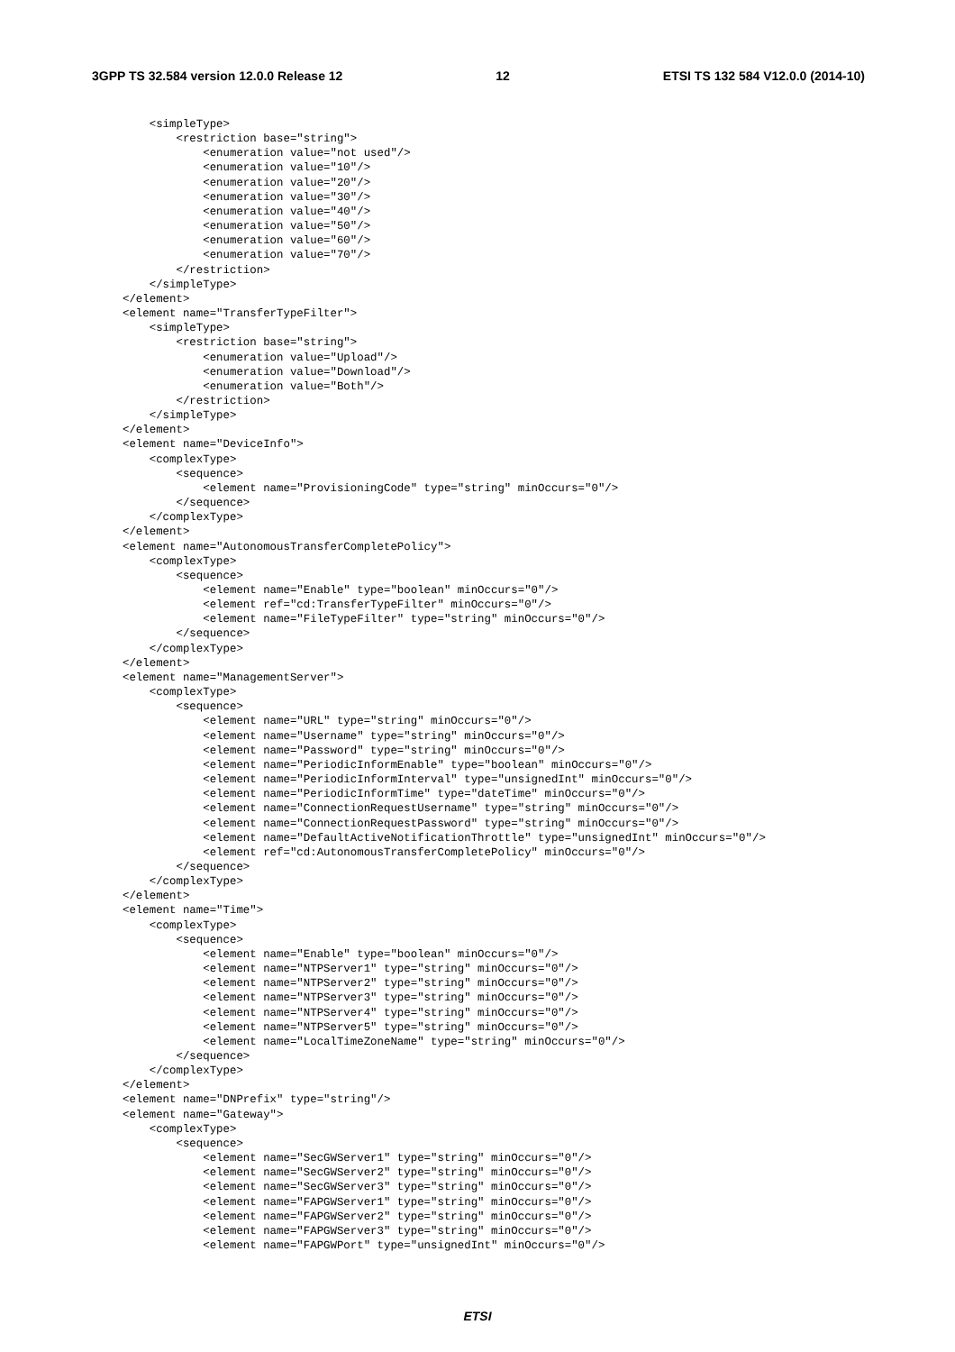3GPP TS 32.584 version 12.0.0 Release 12 12 ETSI TS 132 584 V12.0.0 (2014-10)
    <simpleType>
        <restriction base="string">
            <enumeration value="not used"/>
            <enumeration value="10"/>
            <enumeration value="20"/>
            <enumeration value="30"/>
            <enumeration value="40"/>
            <enumeration value="50"/>
            <enumeration value="60"/>
            <enumeration value="70"/>
        </restriction>
    </simpleType>
</element>
<element name="TransferTypeFilter">
    <simpleType>
        <restriction base="string">
            <enumeration value="Upload"/>
            <enumeration value="Download"/>
            <enumeration value="Both"/>
        </restriction>
    </simpleType>
</element>
<element name="DeviceInfo">
    <complexType>
        <sequence>
            <element name="ProvisioningCode" type="string" minOccurs="0"/>
        </sequence>
    </complexType>
</element>
<element name="AutonomousTransferCompletePolicy">
    <complexType>
        <sequence>
            <element name="Enable" type="boolean" minOccurs="0"/>
            <element ref="cd:TransferTypeFilter" minOccurs="0"/>
            <element name="FileTypeFilter" type="string" minOccurs="0"/>
        </sequence>
    </complexType>
</element>
<element name="ManagementServer">
    <complexType>
        <sequence>
            <element name="URL" type="string" minOccurs="0"/>
            <element name="Username" type="string" minOccurs="0"/>
            <element name="Password" type="string" minOccurs="0"/>
            <element name="PeriodicInformEnable" type="boolean" minOccurs="0"/>
            <element name="PeriodicInformInterval" type="unsignedInt" minOccurs="0"/>
            <element name="PeriodicInformTime" type="dateTime" minOccurs="0"/>
            <element name="ConnectionRequestUsername" type="string" minOccurs="0"/>
            <element name="ConnectionRequestPassword" type="string" minOccurs="0"/>
            <element name="DefaultActiveNotificationThrottle" type="unsignedInt" minOccurs="0"/>
            <element ref="cd:AutonomousTransferCompletePolicy" minOccurs="0"/>
        </sequence>
    </complexType>
</element>
<element name="Time">
    <complexType>
        <sequence>
            <element name="Enable" type="boolean" minOccurs="0"/>
            <element name="NTPServer1" type="string" minOccurs="0"/>
            <element name="NTPServer2" type="string" minOccurs="0"/>
            <element name="NTPServer3" type="string" minOccurs="0"/>
            <element name="NTPServer4" type="string" minOccurs="0"/>
            <element name="NTPServer5" type="string" minOccurs="0"/>
            <element name="LocalTimeZoneName" type="string" minOccurs="0"/>
        </sequence>
    </complexType>
</element>
<element name="DNPrefix" type="string"/>
<element name="Gateway">
    <complexType>
        <sequence>
            <element name="SecGWServer1" type="string" minOccurs="0"/>
            <element name="SecGWServer2" type="string" minOccurs="0"/>
            <element name="SecGWServer3" type="string" minOccurs="0"/>
            <element name="FAPGWServer1" type="string" minOccurs="0"/>
            <element name="FAPGWServer2" type="string" minOccurs="0"/>
            <element name="FAPGWServer3" type="string" minOccurs="0"/>
            <element name="FAPGWPort" type="unsignedInt" minOccurs="0"/>
ETSI